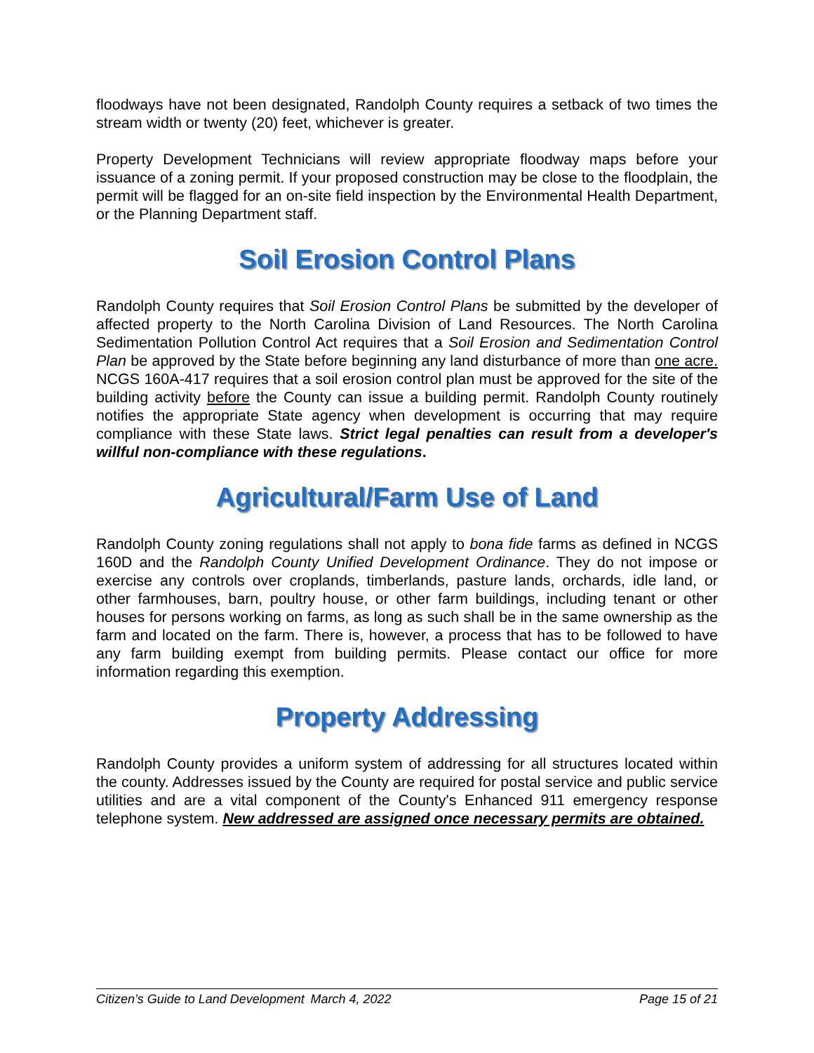floodways have not been designated, Randolph County requires a setback of two times the stream width or twenty (20) feet, whichever is greater.
Property Development Technicians will review appropriate floodway maps before your issuance of a zoning permit. If your proposed construction may be close to the floodplain, the permit will be flagged for an on-site field inspection by the Environmental Health Department, or the Planning Department staff.
Soil Erosion Control Plans
Randolph County requires that Soil Erosion Control Plans be submitted by the developer of affected property to the North Carolina Division of Land Resources. The North Carolina Sedimentation Pollution Control Act requires that a Soil Erosion and Sedimentation Control Plan be approved by the State before beginning any land disturbance of more than one acre. NCGS 160A-417 requires that a soil erosion control plan must be approved for the site of the building activity before the County can issue a building permit. Randolph County routinely notifies the appropriate State agency when development is occurring that may require compliance with these State laws. Strict legal penalties can result from a developer's willful non-compliance with these regulations.
Agricultural/Farm Use of Land
Randolph County zoning regulations shall not apply to bona fide farms as defined in NCGS 160D and the Randolph County Unified Development Ordinance. They do not impose or exercise any controls over croplands, timberlands, pasture lands, orchards, idle land, or other farmhouses, barn, poultry house, or other farm buildings, including tenant or other houses for persons working on farms, as long as such shall be in the same ownership as the farm and located on the farm. There is, however, a process that has to be followed to have any farm building exempt from building permits. Please contact our office for more information regarding this exemption.
Property Addressing
Randolph County provides a uniform system of addressing for all structures located within the county. Addresses issued by the County are required for postal service and public service utilities and are a vital component of the County's Enhanced 911 emergency response telephone system. New addressed are assigned once necessary permits are obtained.
Citizen’s Guide to Land Development March 4, 2022 Page 15 of 21